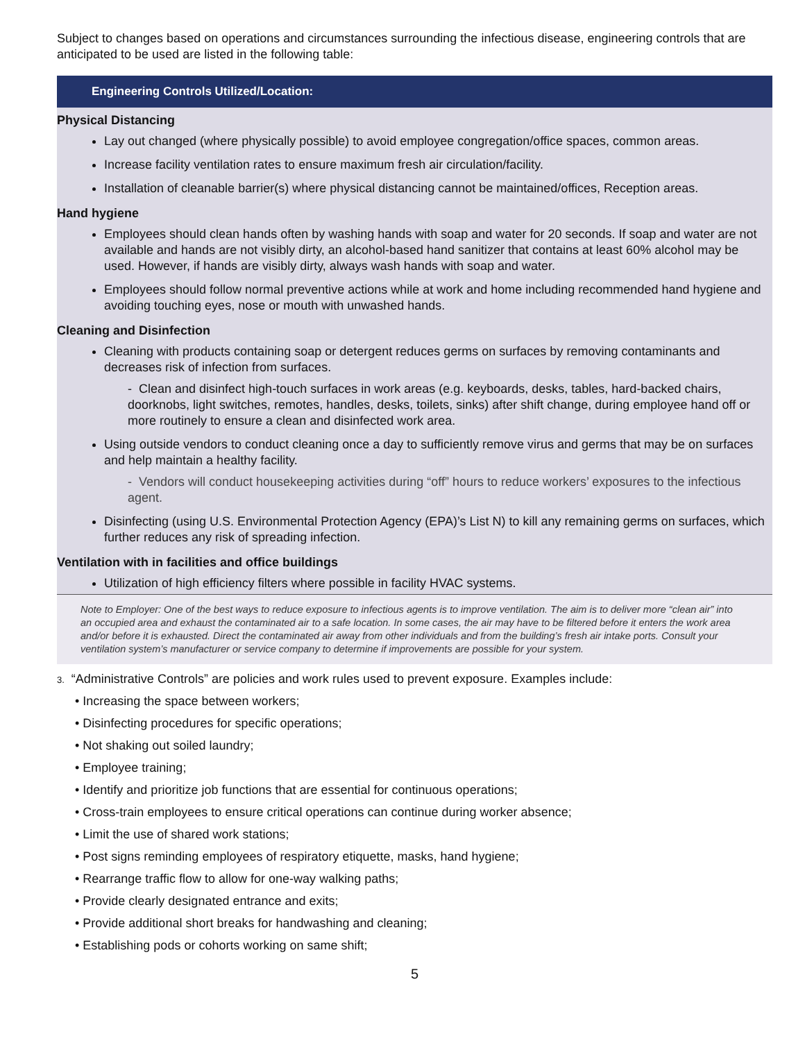Subject to changes based on operations and circumstances surrounding the infectious disease, engineering controls that are anticipated to be used are listed in the following table:
| Engineering Controls Utilized/Location: |
| --- |
| Physical Distancing Lay out changed (where physically possible) to avoid employee congregation/office spaces, common areas. Increase facility ventilation rates to ensure maximum fresh air circulation/facility. Installation of cleanable barrier(s) where physical distancing cannot be maintained/offices, Reception areas. Hand hygiene Employees should clean hands often by washing hands with soap and water for 20 seconds. If soap and water are not available and hands are not visibly dirty, an alcohol-based hand sanitizer that contains at least 60% alcohol may be used. However, if hands are visibly dirty, always wash hands with soap and water. Employees should follow normal preventive actions while at work and home including recommended hand hygiene and avoiding touching eyes, nose or mouth with unwashed hands. Cleaning and Disinfection Cleaning with products containing soap or detergent reduces germs on surfaces by removing contaminants and decreases risk of infection from surfaces. - Clean and disinfect high-touch surfaces in work areas (e.g. keyboards, desks, tables, hard-backed chairs, doorknobs, light switches, remotes, handles, desks, toilets, sinks) after shift change, during employee hand off or more routinely to ensure a clean and disinfected work area. Using outside vendors to conduct cleaning once a day to sufficiently remove virus and germs that may be on surfaces and help maintain a healthy facility. - Vendors will conduct housekeeping activities during “off” hours to reduce workers’ exposures to the infectious agent. Disinfecting (using U.S. Environmental Protection Agency (EPA)’s List N) to kill any remaining germs on surfaces, which further reduces any risk of spreading infection. Ventilation with in facilities and office buildings Utilization of high efficiency filters where possible in facility HVAC systems. |
Note to Employer: One of the best ways to reduce exposure to infectious agents is to improve ventilation. The aim is to deliver more “clean air” into an occupied area and exhaust the contaminated air to a safe location. In some cases, the air may have to be filtered before it enters the work area and/or before it is exhausted. Direct the contaminated air away from other individuals and from the building’s fresh air intake ports. Consult your ventilation system’s manufacturer or service company to determine if improvements are possible for your system.
3. “Administrative Controls” are policies and work rules used to prevent exposure. Examples include:
• Increasing the space between workers;
• Disinfecting procedures for specific operations;
• Not shaking out soiled laundry;
• Employee training;
• Identify and prioritize job functions that are essential for continuous operations;
• Cross-train employees to ensure critical operations can continue during worker absence;
• Limit the use of shared work stations;
• Post signs reminding employees of respiratory etiquette, masks, hand hygiene;
• Rearrange traffic flow to allow for one-way walking paths;
• Provide clearly designated entrance and exits;
• Provide additional short breaks for handwashing and cleaning;
• Establishing pods or cohorts working on same shift;
5